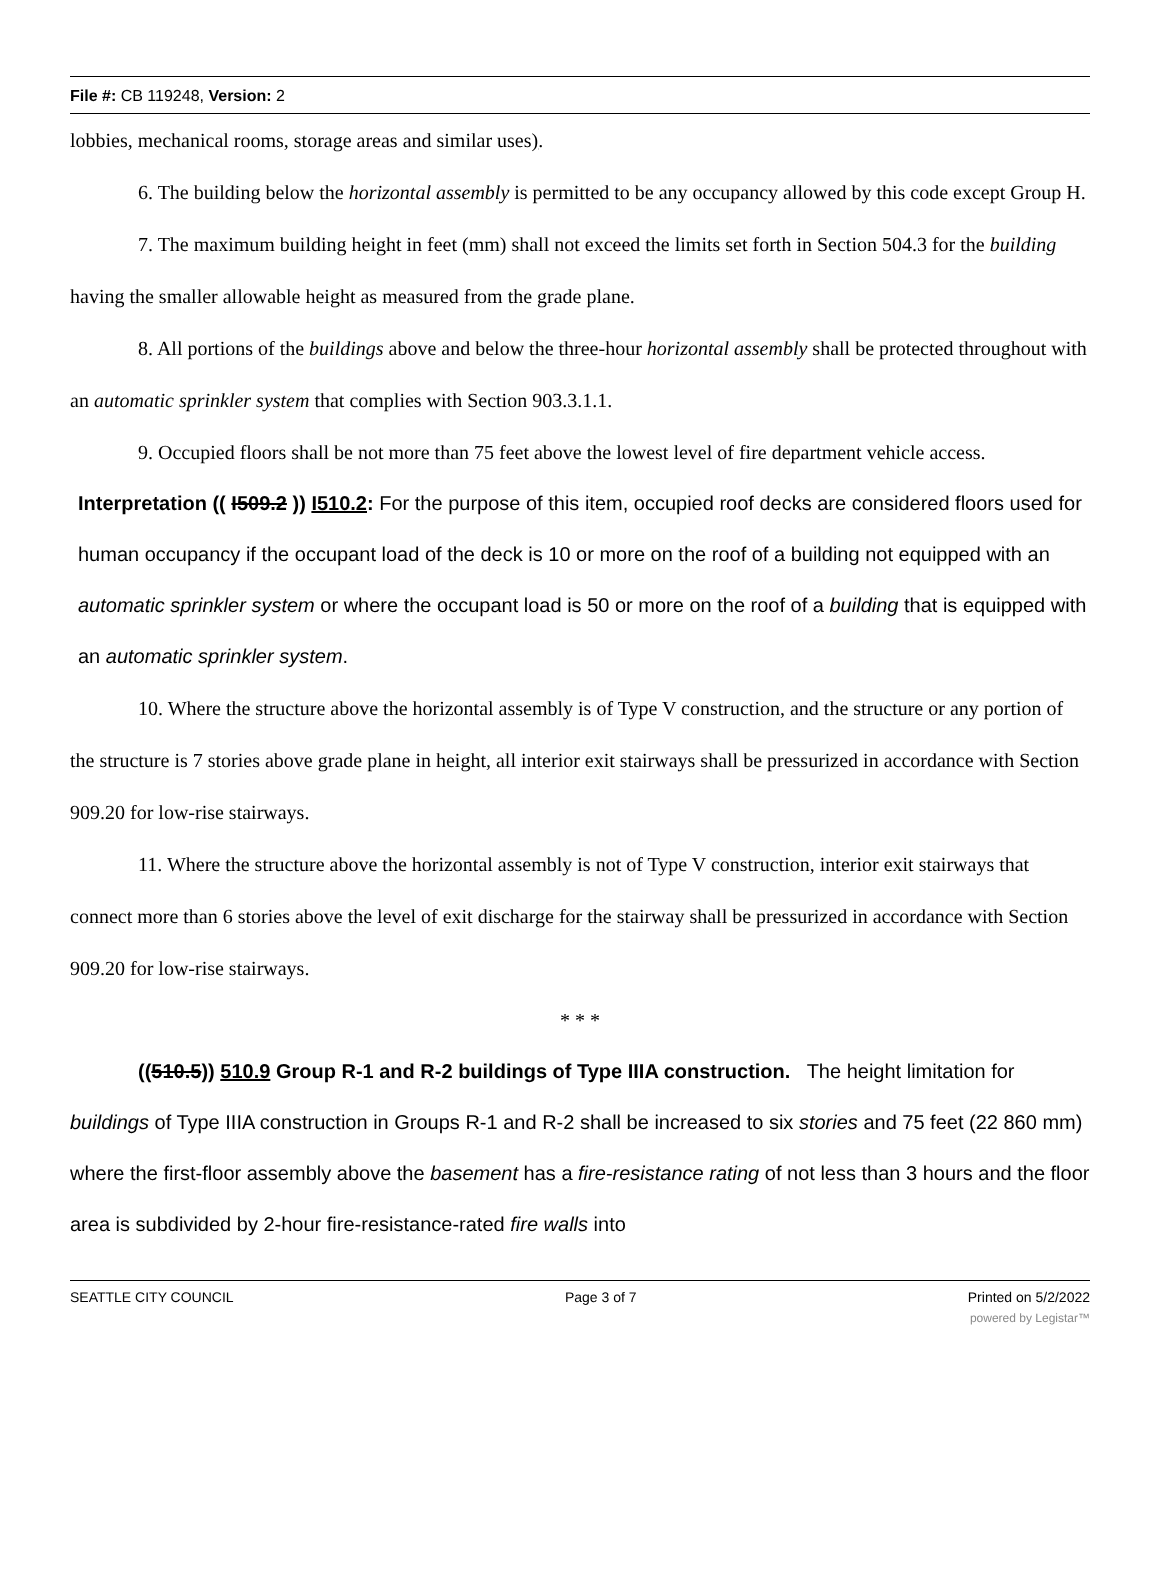File #: CB 119248, Version: 2
lobbies, mechanical rooms, storage areas and similar uses).
6. The building below the horizontal assembly is permitted to be any occupancy allowed by this code except Group H.
7. The maximum building height in feet (mm) shall not exceed the limits set forth in Section 504.3 for the building having the smaller allowable height as measured from the grade plane.
8. All portions of the buildings above and below the three-hour horizontal assembly shall be protected throughout with an automatic sprinkler system that complies with Section 903.3.1.1.
9. Occupied floors shall be not more than 75 feet above the lowest level of fire department vehicle access.
Interpretation (( I509.2 )) I510.2: For the purpose of this item, occupied roof decks are considered floors used for human occupancy if the occupant load of the deck is 10 or more on the roof of a building not equipped with an automatic sprinkler system or where the occupant load is 50 or more on the roof of a building that is equipped with an automatic sprinkler system.
10. Where the structure above the horizontal assembly is of Type V construction, and the structure or any portion of the structure is 7 stories above grade plane in height, all interior exit stairways shall be pressurized in accordance with Section 909.20 for low-rise stairways.
11. Where the structure above the horizontal assembly is not of Type V construction, interior exit stairways that connect more than 6 stories above the level of exit discharge for the stairway shall be pressurized in accordance with Section 909.20 for low-rise stairways.
* * *
((510.5)) 510.9 Group R-1 and R-2 buildings of Type IIIA construction. The height limitation for buildings of Type IIIA construction in Groups R-1 and R-2 shall be increased to six stories and 75 feet (22 860 mm) where the first-floor assembly above the basement has a fire-resistance rating of not less than 3 hours and the floor area is subdivided by 2-hour fire-resistance-rated fire walls into
SEATTLE CITY COUNCIL Page 3 of 7 Printed on 5/2/2022
powered by Legistar™